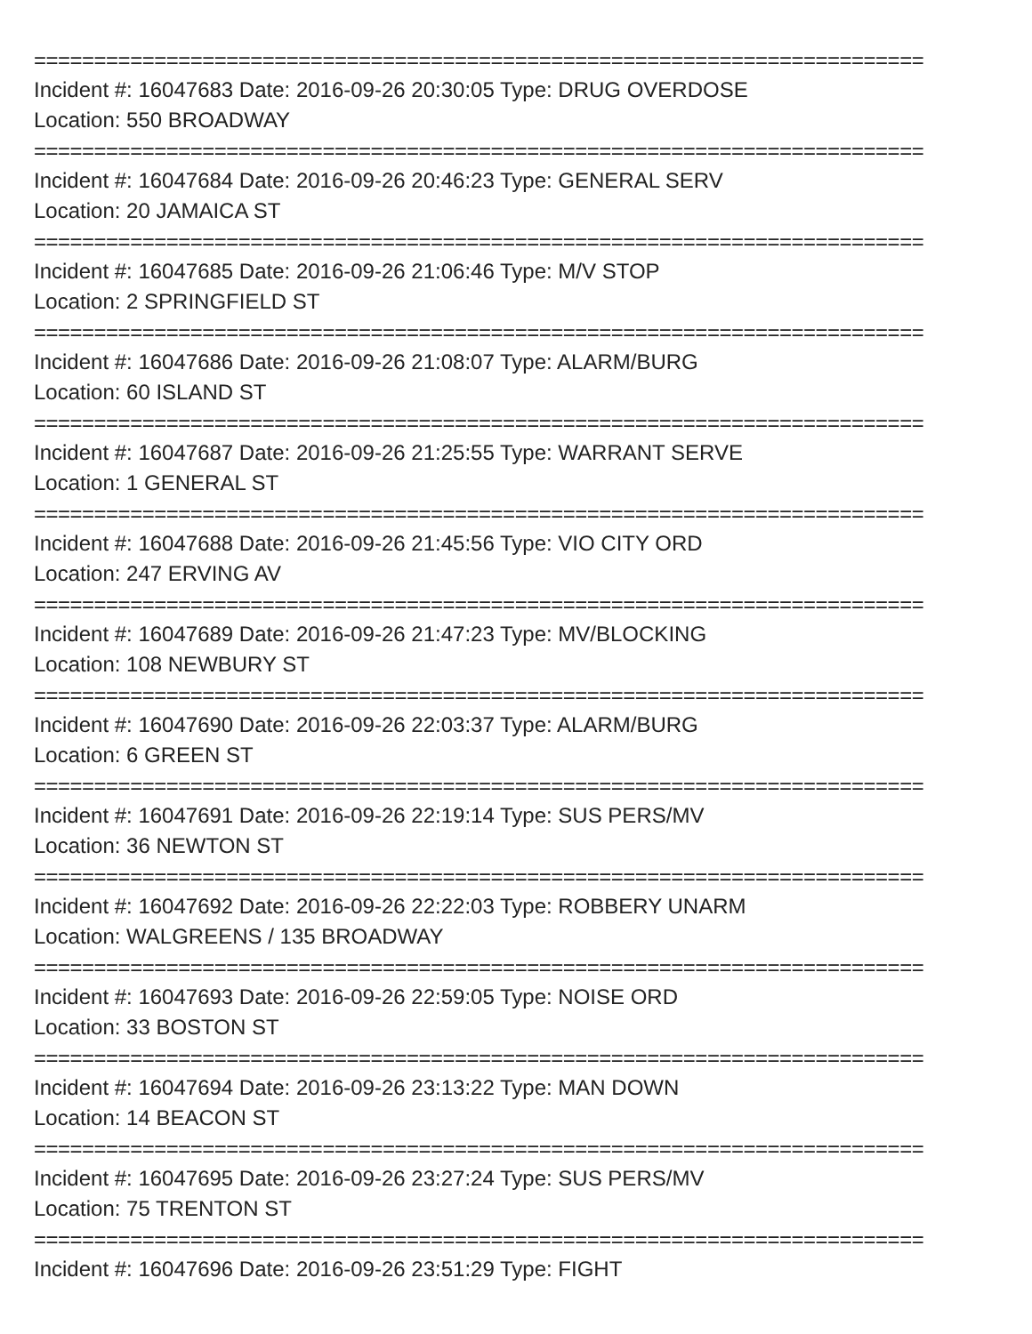==========================================================================
Incident #: 16047683 Date: 2016-09-26 20:30:05 Type: DRUG OVERDOSE
Location: 550 BROADWAY
==========================================================================
Incident #: 16047684 Date: 2016-09-26 20:46:23 Type: GENERAL SERV
Location: 20 JAMAICA ST
==========================================================================
Incident #: 16047685 Date: 2016-09-26 21:06:46 Type: M/V STOP
Location: 2 SPRINGFIELD ST
==========================================================================
Incident #: 16047686 Date: 2016-09-26 21:08:07 Type: ALARM/BURG
Location: 60 ISLAND ST
==========================================================================
Incident #: 16047687 Date: 2016-09-26 21:25:55 Type: WARRANT SERVE
Location: 1 GENERAL ST
==========================================================================
Incident #: 16047688 Date: 2016-09-26 21:45:56 Type: VIO CITY ORD
Location: 247 ERVING AV
==========================================================================
Incident #: 16047689 Date: 2016-09-26 21:47:23 Type: MV/BLOCKING
Location: 108 NEWBURY ST
==========================================================================
Incident #: 16047690 Date: 2016-09-26 22:03:37 Type: ALARM/BURG
Location: 6 GREEN ST
==========================================================================
Incident #: 16047691 Date: 2016-09-26 22:19:14 Type: SUS PERS/MV
Location: 36 NEWTON ST
==========================================================================
Incident #: 16047692 Date: 2016-09-26 22:22:03 Type: ROBBERY UNARM
Location: WALGREENS / 135 BROADWAY
==========================================================================
Incident #: 16047693 Date: 2016-09-26 22:59:05 Type: NOISE ORD
Location: 33 BOSTON ST
==========================================================================
Incident #: 16047694 Date: 2016-09-26 23:13:22 Type: MAN DOWN
Location: 14 BEACON ST
==========================================================================
Incident #: 16047695 Date: 2016-09-26 23:27:24 Type: SUS PERS/MV
Location: 75 TRENTON ST
==========================================================================
Incident #: 16047696 Date: 2016-09-26 23:51:29 Type: FIGHT